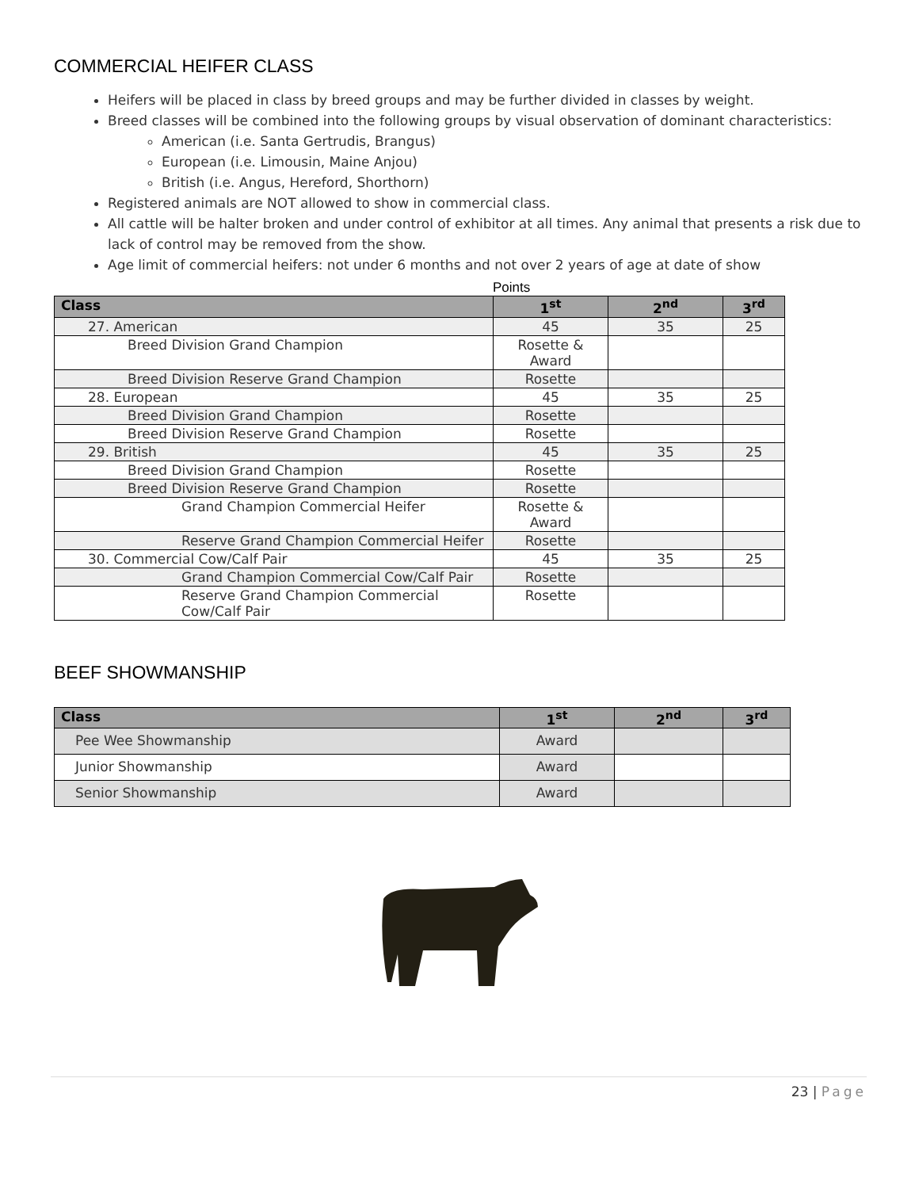COMMERCIAL HEIFER CLASS
Heifers will be placed in class by breed groups and may be further divided in classes by weight.
Breed classes will be combined into the following groups by visual observation of dominant characteristics:
American (i.e. Santa Gertrudis, Brangus)
European (i.e. Limousin, Maine Anjou)
British (i.e. Angus, Hereford, Shorthorn)
Registered animals are NOT allowed to show in commercial class.
All cattle will be halter broken and under control of exhibitor at all times. Any animal that presents a risk due to lack of control may be removed from the show.
Age limit of commercial heifers: not under 6 months and not over 2 years of age at date of show
Points
| Class | 1<sup>st</sup> | 2<sup>nd</sup> | 3<sup>rd</sup> |
| --- | --- | --- | --- |
| 27. American | 45 | 35 | 25 |
| Breed Division Grand Champion | Rosette & Award | | |
| Breed Division Reserve Grand Champion | Rosette | | |
| 28. European | 45 | 35 | 25 |
| Breed Division Grand Champion | Rosette | | |
| Breed Division Reserve Grand Champion | Rosette | | |
| 29. British | 45 | 35 | 25 |
| Breed Division Grand Champion | Rosette | | |
| Breed Division Reserve Grand Champion | Rosette | | |
| Grand Champion Commercial Heifer | Rosette & Award | | |
| Reserve Grand Champion Commercial Heifer | Rosette | | |
| 30. Commercial Cow/Calf Pair | 45 | 35 | 25 |
| Grand Champion Commercial Cow/Calf Pair | Rosette | | |
| Reserve Grand Champion Commercial Cow/Calf Pair | Rosette | | |
BEEF SHOWMANSHIP
| Class | 1<sup>st</sup> | 2<sup>nd</sup> | 3<sup>rd</sup> |
| --- | --- | --- | --- |
| Pee Wee Showmanship | Award | | |
| Junior Showmanship | Award | | |
| Senior Showmanship | Award | | |
23 | Page